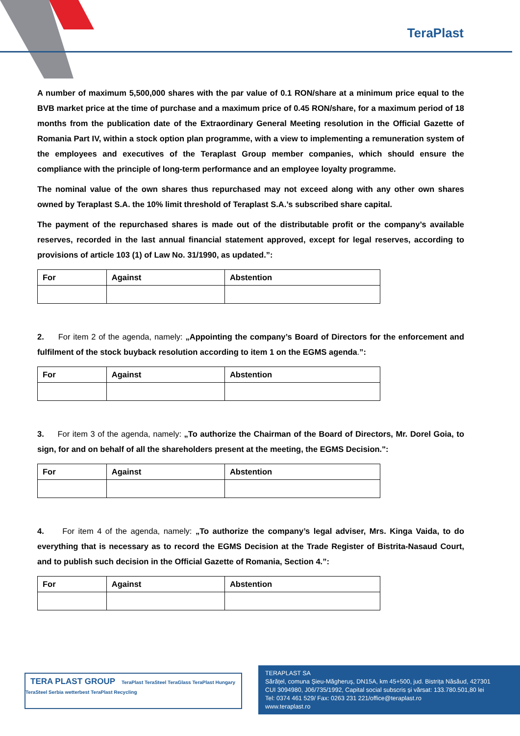TeraPlast
A number of maximum 5,500,000 shares with the par value of 0.1 RON/share at a minimum price equal to the BVB market price at the time of purchase and a maximum price of 0.45 RON/share, for a maximum period of 18 months from the publication date of the Extraordinary General Meeting resolution in the Official Gazette of Romania Part IV, within a stock option plan programme, with a view to implementing a remuneration system of the employees and executives of the Teraplast Group member companies, which should ensure the compliance with the principle of long-term performance and an employee loyalty programme.
The nominal value of the own shares thus repurchased may not exceed along with any other own shares owned by Teraplast S.A. the 10% limit threshold of Teraplast S.A.’s subscribed share capital.
The payment of the repurchased shares is made out of the distributable profit or the company’s available reserves, recorded in the last annual financial statement approved, except for legal reserves, according to provisions of article 103 (1) of Law No. 31/1990, as updated.”:
| For | Against | Abstention |
| --- | --- | --- |
2. For item 2 of the agenda, namely: „Appointing the company’s Board of Directors for the enforcement and fulfilment of the stock buyback resolution according to item 1 on the EGMS agenda.”:
| For | Against | Abstention |
| --- | --- | --- |
3. For item 3 of the agenda, namely: „To authorize the Chairman of the Board of Directors, Mr. Dorel Goia, to sign, for and on behalf of all the shareholders present at the meeting, the EGMS Decision.":
| For | Against | Abstention |
| --- | --- | --- |
4. For item 4 of the agenda, namely: „To authorize the company’s legal adviser, Mrs. Kinga Vaida, to do everything that is necessary as to record the EGMS Decision at the Trade Register of Bistrita-Nasaud Court, and to publish such decision in the Official Gazette of Romania, Section 4.”:
| For | Against | Abstention |
| --- | --- | --- |
TERA PLAST GROUP TeraPlast TeraSteel TeraGlass TeraPlast Hungary TeraSteel Serbia wetterbest TeraPlast Recycling
TERAPLAST SA
Sărățel, comuna Șieu-Măgheruș, DN15A, km 45+500, jud. Bistrița Năsăud, 427301
CUI 3094980, J06/735/1992, Capital social subscris și vărsat: 133.780.501,80 lei
Tel: 0374 461 529/ Fax: 0263 231 221/office@teraplast.ro
www.teraplast.ro